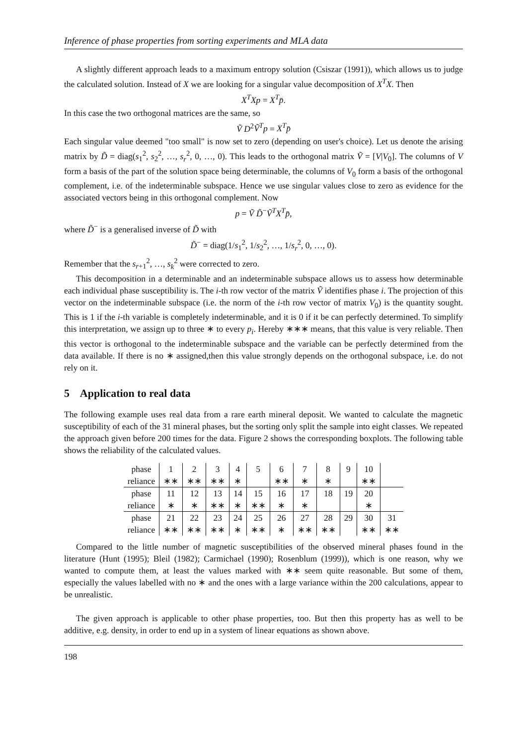Inference of phase properties from sorting experiments and MLA data
A slightly different approach leads to a maximum entropy solution (Csiszar (1991)), which allows us to judge the calculated solution. Instead of X we are looking for a singular value decomposition of X<sup>T</sup>X. Then
X<sup>T</sup>Xp = X<sup>T</sup>p̄.
In this case the two orthogonal matrices are the same, so
Ṽ D<sup>2</sup>Ṽ<sup>T</sup>p = X<sup>T</sup>p̄
Each singular value deemed "too small" is now set to zero (depending on user's choice). Let us denote the arising matrix by D̃ = diag(s<sub>1</sub><sup>2</sup>, s<sub>2</sub><sup>2</sup>, …, s<sub>r</sub><sup>2</sup>, 0, …, 0). This leads to the orthogonal matrix Ṽ = [V|V<sub>0</sub>]. The columns of V form a basis of the part of the solution space being determinable, the columns of V<sub>0</sub> form a basis of the orthogonal complement, i.e. of the indeterminable subspace. Hence we use singular values close to zero as evidence for the associated vectors being in this orthogonal complement. Now
p = Ṽ D̃<sup>−</sup>Ṽ<sup>T</sup>X<sup>T</sup>p̄,
where D̃<sup>−</sup> is a generalised inverse of D̃ with
D̃<sup>−</sup> = diag(1/s<sub>1</sub><sup>2</sup>, 1/s<sub>2</sub><sup>2</sup>, …, 1/s<sub>r</sub><sup>2</sup>, 0, …, 0).
Remember that the s<sub>r+1</sub><sup>2</sup>, …, s<sub>k</sub><sup>2</sup> were corrected to zero.
This decomposition in a determinable and an indeterminable subspace allows us to assess how determinable each individual phase susceptibility is. The i-th row vector of the matrix Ṽ identifies phase i. The projection of this vector on the indeterminable subspace (i.e. the norm of the i-th row vector of matrix V<sub>0</sub>) is the quantity sought. This is 1 if the i-th variable is completely indeterminable, and it is 0 if it be can perfectly determined. To simplify this interpretation, we assign up to three ∗ to every p<sub>i</sub>. Hereby ∗∗∗ means, that this value is very reliable. Then this vector is orthogonal to the indeterminable subspace and the variable can be perfectly determined from the data available. If there is no ∗ assigned,then this value strongly depends on the orthogonal subspace, i.e. do not rely on it.
5 Application to real data
The following example uses real data from a rare earth mineral deposit. We wanted to calculate the magnetic susceptibility of each of the 31 mineral phases, but the sorting only split the sample into eight classes. We repeated the approach given before 200 times for the data. Figure 2 shows the corresponding boxplots. The following table shows the reliability of the calculated values.
| phase | 1 | 2 | 3 | 4 | 5 | 6 | 7 | 8 | 9 | 10 | |
| reliance | ∗∗ | ∗∗ | ∗∗ | ∗ | | ∗∗ | ∗ | ∗ | | ∗∗ | |
| phase | 11 | 12 | 13 | 14 | 15 | 16 | 17 | 18 | 19 | 20 | |
| reliance | ∗ | ∗ | ∗∗ | ∗ | ∗∗ | ∗ | ∗ | | | ∗ | |
| phase | 21 | 22 | 23 | 24 | 25 | 26 | 27 | 28 | 29 | 30 | 31 |
| reliance | ∗∗ | ∗∗ | ∗∗ | ∗ | ∗∗ | ∗ | ∗∗ | ∗∗ | | ∗∗ | ∗∗ |
Compared to the little number of magnetic susceptibilities of the observed mineral phases found in the literature (Hunt (1995); Bleil (1982); Carmichael (1990); Rosenblum (1999)), which is one reason, why we wanted to compute them, at least the values marked with ∗∗ seem quite reasonable. But some of them, especially the values labelled with no ∗ and the ones with a large variance within the 200 calculations, appear to be unrealistic.
The given approach is applicable to other phase properties, too. But then this property has as well to be additive, e.g. density, in order to end up in a system of linear equations as shown above.
198